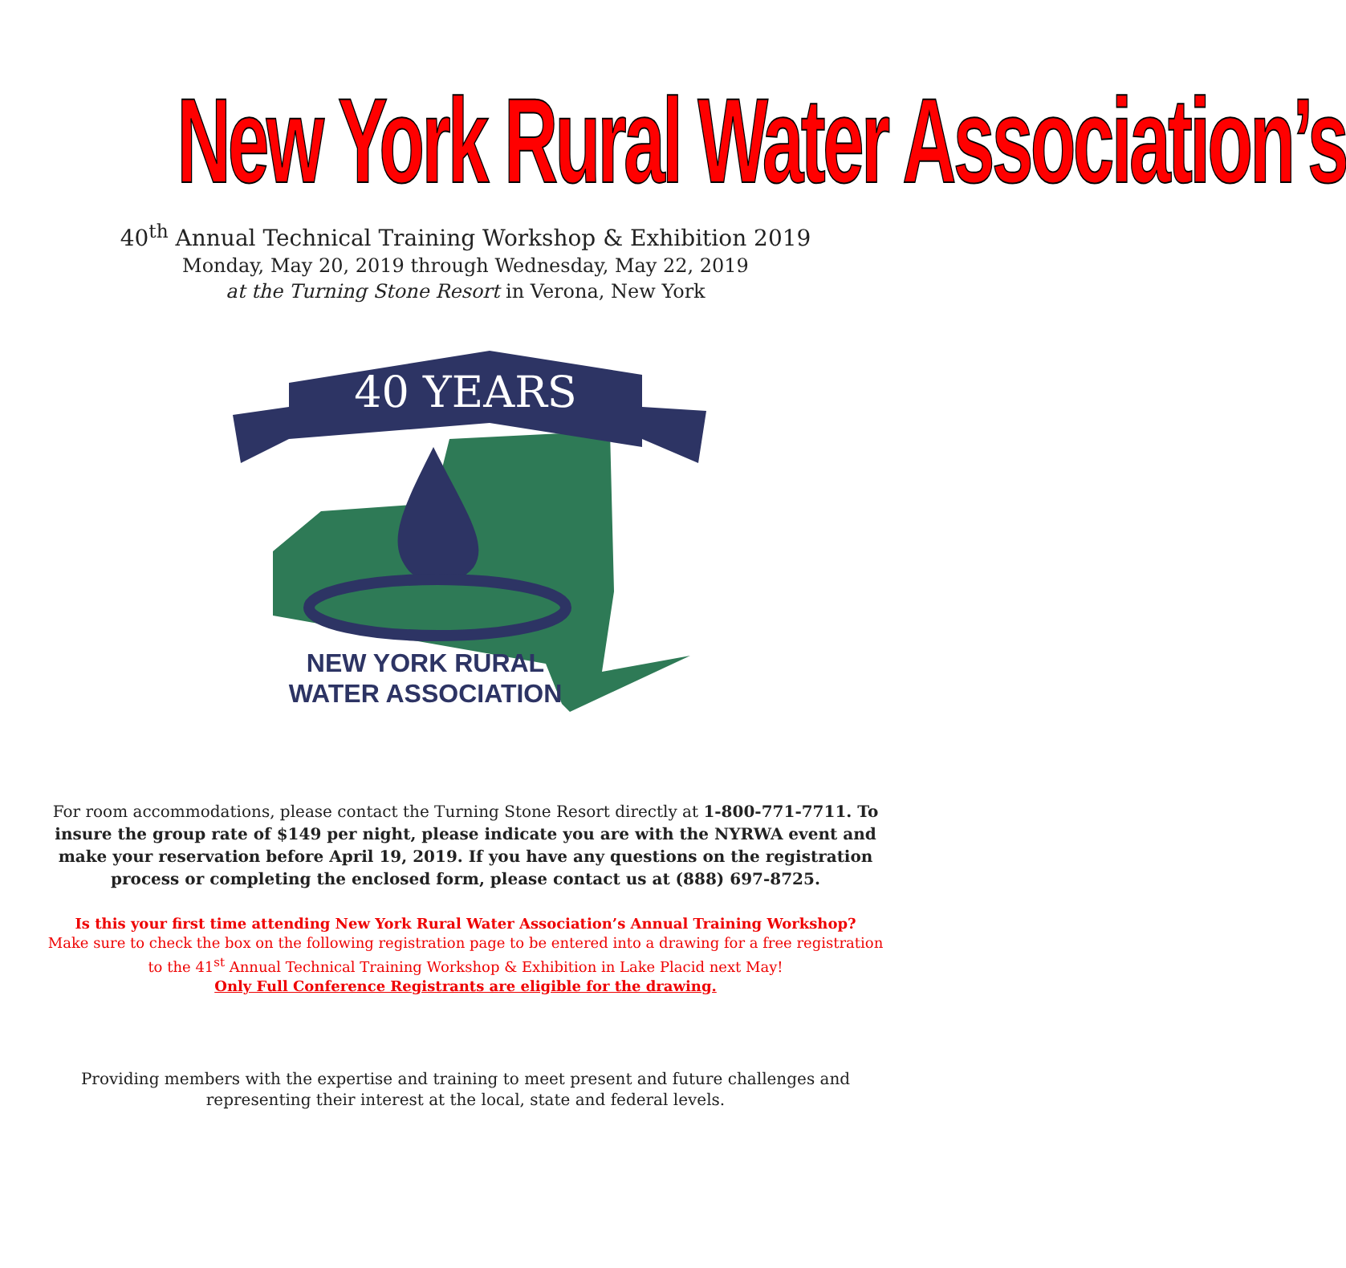New York Rural Water Association’s
40<sup>th</sup> Annual Technical Training Workshop & Exhibition 2019
Monday, May 20, 2019 through Wednesday, May 22, 2019
at the Turning Stone Resort in Verona, New York
40 YEARS
NEW YORK RURAL
WATER ASSOCIATION
For room accommodations, please contact the Turning Stone Resort directly at 1-800-771-7711. To insure the group rate of $149 per night, please indicate you are with the NYRWA event and make your reservation before April 19, 2019. If you have any questions on the registration process or completing the enclosed form, please contact us at (888) 697-8725.
Is this your first time attending New York Rural Water Association’s Annual Training Workshop?
Make sure to check the box on the following registration page to be entered into a drawing for a free registration
to the 41<sup>st</sup> Annual Technical Training Workshop & Exhibition in Lake Placid next May!
Only Full Conference Registrants are eligible for the drawing.
Providing members with the expertise and training to meet present and future challenges and representing their interest at the local, state and federal levels.